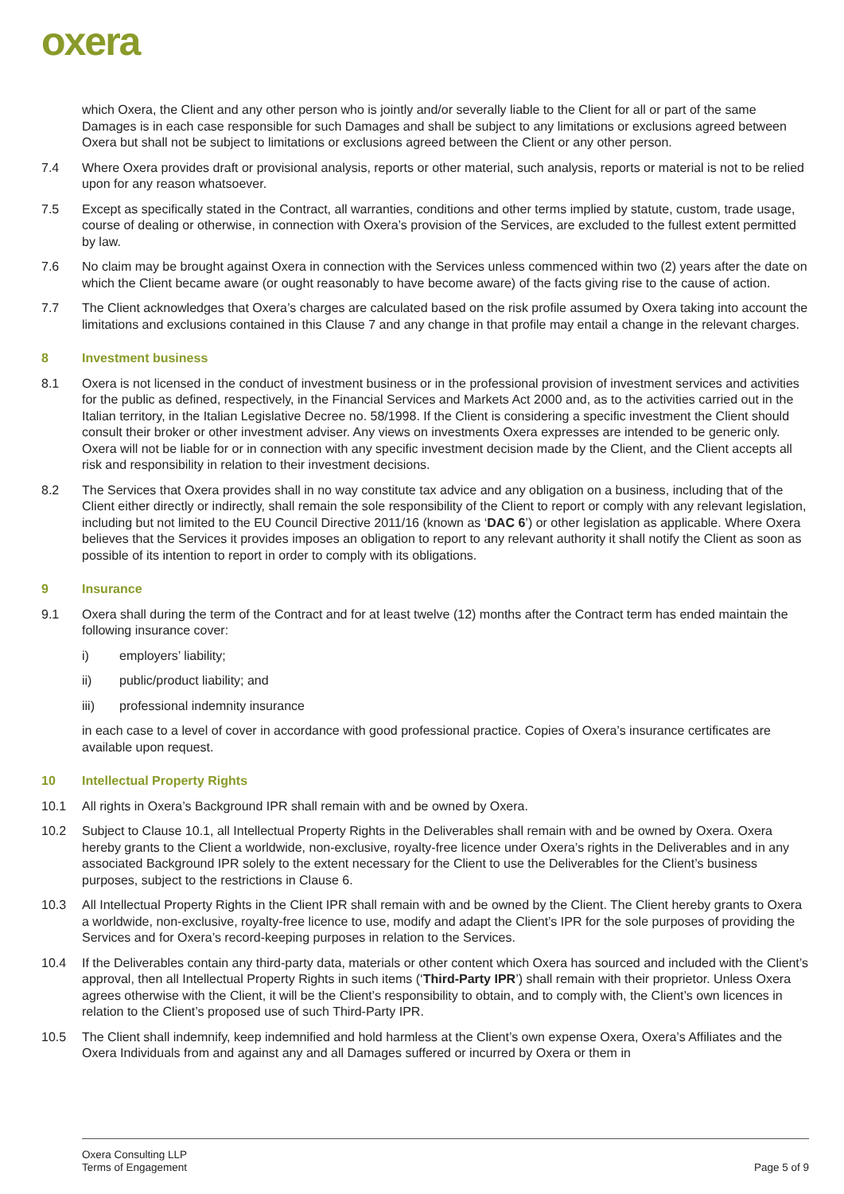oxera
which Oxera, the Client and any other person who is jointly and/or severally liable to the Client for all or part of the same Damages is in each case responsible for such Damages and shall be subject to any limitations or exclusions agreed between Oxera but shall not be subject to limitations or exclusions agreed between the Client or any other person.
7.4 Where Oxera provides draft or provisional analysis, reports or other material, such analysis, reports or material is not to be relied upon for any reason whatsoever.
7.5 Except as specifically stated in the Contract, all warranties, conditions and other terms implied by statute, custom, trade usage, course of dealing or otherwise, in connection with Oxera’s provision of the Services, are excluded to the fullest extent permitted by law.
7.6 No claim may be brought against Oxera in connection with the Services unless commenced within two (2) years after the date on which the Client became aware (or ought reasonably to have become aware) of the facts giving rise to the cause of action.
7.7 The Client acknowledges that Oxera’s charges are calculated based on the risk profile assumed by Oxera taking into account the limitations and exclusions contained in this Clause 7 and any change in that profile may entail a change in the relevant charges.
8 Investment business
8.1 Oxera is not licensed in the conduct of investment business or in the professional provision of investment services and activities for the public as defined, respectively, in the Financial Services and Markets Act 2000 and, as to the activities carried out in the Italian territory, in the Italian Legislative Decree no. 58/1998. If the Client is considering a specific investment the Client should consult their broker or other investment adviser. Any views on investments Oxera expresses are intended to be generic only. Oxera will not be liable for or in connection with any specific investment decision made by the Client, and the Client accepts all risk and responsibility in relation to their investment decisions.
8.2 The Services that Oxera provides shall in no way constitute tax advice and any obligation on a business, including that of the Client either directly or indirectly, shall remain the sole responsibility of the Client to report or comply with any relevant legislation, including but not limited to the EU Council Directive 2011/16 (known as ‘DAC 6’) or other legislation as applicable. Where Oxera believes that the Services it provides imposes an obligation to report to any relevant authority it shall notify the Client as soon as possible of its intention to report in order to comply with its obligations.
9 Insurance
9.1 Oxera shall during the term of the Contract and for at least twelve (12) months after the Contract term has ended maintain the following insurance cover:
i) employers’ liability;
ii) public/product liability; and
iii) professional indemnity insurance
in each case to a level of cover in accordance with good professional practice. Copies of Oxera’s insurance certificates are available upon request.
10 Intellectual Property Rights
10.1 All rights in Oxera’s Background IPR shall remain with and be owned by Oxera.
10.2 Subject to Clause 10.1, all Intellectual Property Rights in the Deliverables shall remain with and be owned by Oxera. Oxera hereby grants to the Client a worldwide, non-exclusive, royalty-free licence under Oxera’s rights in the Deliverables and in any associated Background IPR solely to the extent necessary for the Client to use the Deliverables for the Client’s business purposes, subject to the restrictions in Clause 6.
10.3 All Intellectual Property Rights in the Client IPR shall remain with and be owned by the Client. The Client hereby grants to Oxera a worldwide, non-exclusive, royalty-free licence to use, modify and adapt the Client’s IPR for the sole purposes of providing the Services and for Oxera’s record-keeping purposes in relation to the Services.
10.4 If the Deliverables contain any third-party data, materials or other content which Oxera has sourced and included with the Client’s approval, then all Intellectual Property Rights in such items (‘Third-Party IPR’) shall remain with their proprietor. Unless Oxera agrees otherwise with the Client, it will be the Client’s responsibility to obtain, and to comply with, the Client’s own licences in relation to the Client’s proposed use of such Third-Party IPR.
10.5 The Client shall indemnify, keep indemnified and hold harmless at the Client’s own expense Oxera, Oxera’s Affiliates and the Oxera Individuals from and against any and all Damages suffered or incurred by Oxera or them in
Oxera Consulting LLP
Terms of Engagement
Page 5 of 9